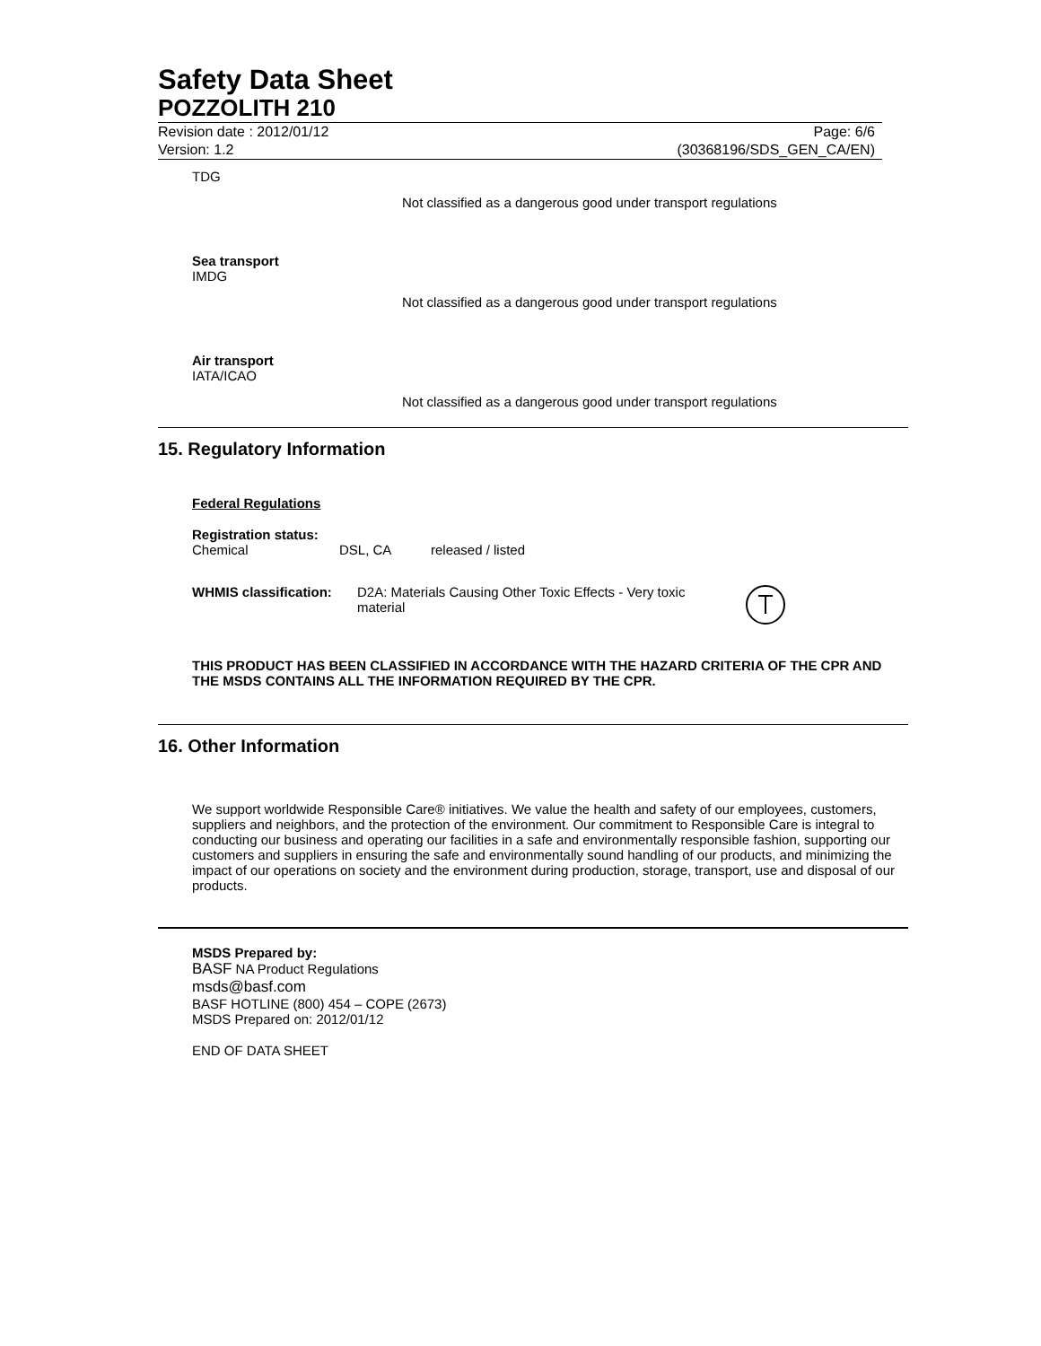Safety Data Sheet
POZZOLITH 210
Revision date : 2012/01/12
Version: 1.2
Page: 6/6
(30368196/SDS_GEN_CA/EN)
TDG
Not classified as a dangerous good under transport regulations
Sea transport
IMDG
Not classified as a dangerous good under transport regulations
Air transport
IATA/ICAO
Not classified as a dangerous good under transport regulations
15. Regulatory Information
Federal Regulations
Registration status:
Chemical DSL, CA released / listed
WHMIS classification: D2A: Materials Causing Other Toxic Effects - Very toxic material
THIS PRODUCT HAS BEEN CLASSIFIED IN ACCORDANCE WITH THE HAZARD CRITERIA OF THE CPR AND THE MSDS CONTAINS ALL THE INFORMATION REQUIRED BY THE CPR.
16. Other Information
We support worldwide Responsible Care® initiatives. We value the health and safety of our employees, customers, suppliers and neighbors, and the protection of the environment. Our commitment to Responsible Care is integral to conducting our business and operating our facilities in a safe and environmentally responsible fashion, supporting our customers and suppliers in ensuring the safe and environmentally sound handling of our products, and minimizing the impact of our operations on society and the environment during production, storage, transport, use and disposal of our products.
MSDS Prepared by:
BASF NA Product Regulations
msds@basf.com
BASF HOTLINE (800) 454 – COPE (2673)
MSDS Prepared on: 2012/01/12
END OF DATA SHEET